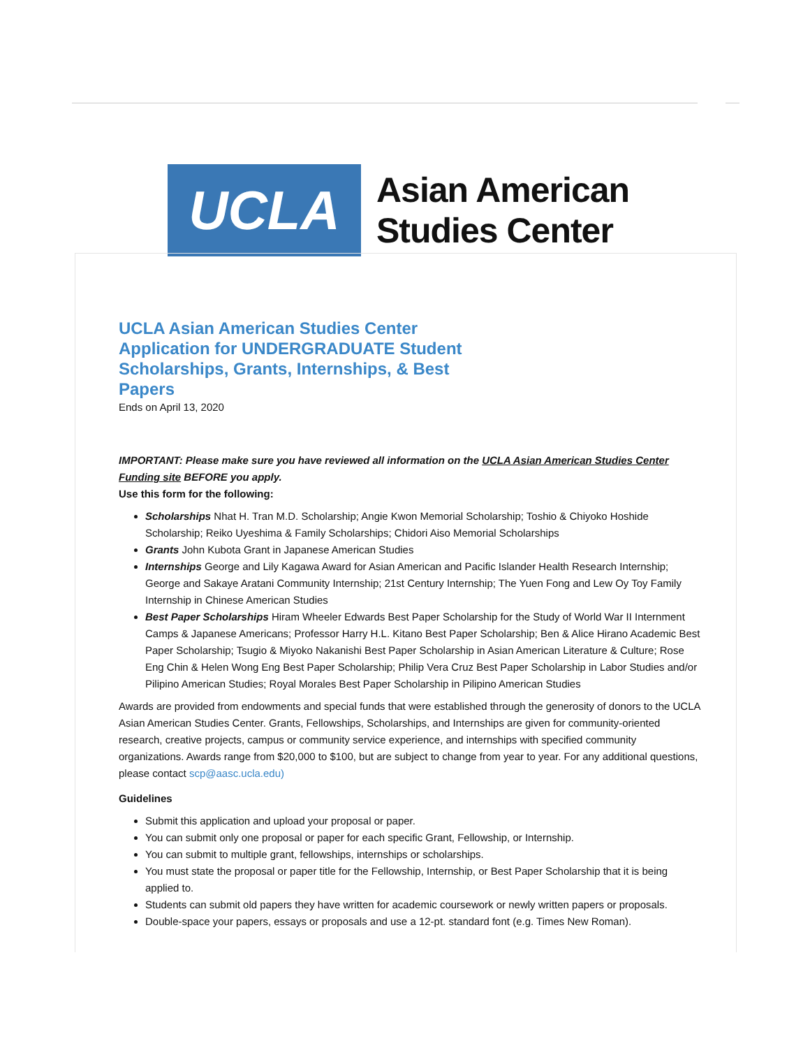UCLA
Asian American
Studies Center
UCLA Asian American Studies Center Application for UNDERGRADUATE Student Scholarships, Grants, Internships, & Best Papers
Ends on April 13, 2020
IMPORTANT: Please make sure you have reviewed all information on the UCLA Asian American Studies Center Funding site BEFORE you apply.
Use this form for the following:
Scholarships Nhat H. Tran M.D. Scholarship; Angie Kwon Memorial Scholarship; Toshio & Chiyoko Hoshide Scholarship; Reiko Uyeshima & Family Scholarships; Chidori Aiso Memorial Scholarships
Grants John Kubota Grant in Japanese American Studies
Internships George and Lily Kagawa Award for Asian American and Pacific Islander Health Research Internship; George and Sakaye Aratani Community Internship; 21st Century Internship; The Yuen Fong and Lew Oy Toy Family Internship in Chinese American Studies
Best Paper Scholarships Hiram Wheeler Edwards Best Paper Scholarship for the Study of World War II Internment Camps & Japanese Americans; Professor Harry H.L. Kitano Best Paper Scholarship; Ben & Alice Hirano Academic Best Paper Scholarship; Tsugio & Miyoko Nakanishi Best Paper Scholarship in Asian American Literature & Culture; Rose Eng Chin & Helen Wong Eng Best Paper Scholarship; Philip Vera Cruz Best Paper Scholarship in Labor Studies and/or Pilipino American Studies; Royal Morales Best Paper Scholarship in Pilipino American Studies
Awards are provided from endowments and special funds that were established through the generosity of donors to the UCLA Asian American Studies Center. Grants, Fellowships, Scholarships, and Internships are given for community-oriented research, creative projects, campus or community service experience, and internships with specified community organizations. Awards range from $20,000 to $100, but are subject to change from year to year. For any additional questions, please contact scp@aasc.ucla.edu)
Guidelines
Submit this application and upload your proposal or paper.
You can submit only one proposal or paper for each specific Grant, Fellowship, or Internship.
You can submit to multiple grant, fellowships, internships or scholarships.
You must state the proposal or paper title for the Fellowship, Internship, or Best Paper Scholarship that it is being applied to.
Students can submit old papers they have written for academic coursework or newly written papers or proposals.
Double-space your papers, essays or proposals and use a 12-pt. standard font (e.g. Times New Roman).